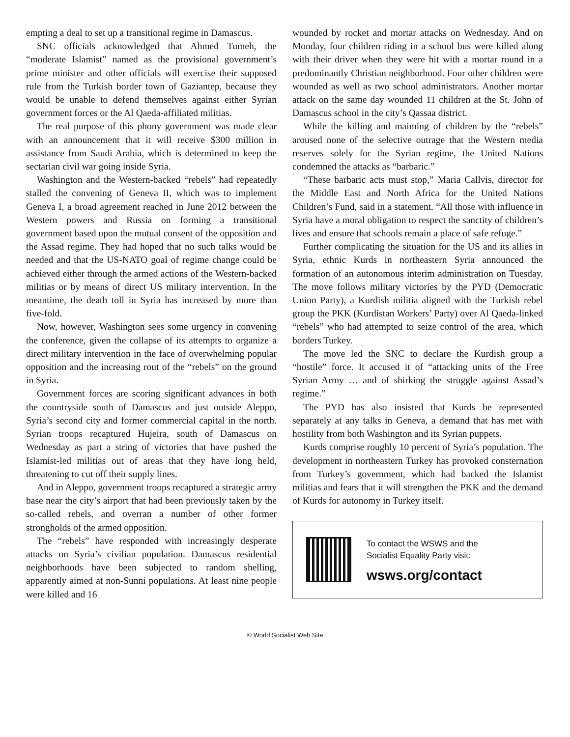empting a deal to set up a transitional regime in Damascus.
SNC officials acknowledged that Ahmed Tumeh, the “moderate Islamist” named as the provisional government’s prime minister and other officials will exercise their supposed rule from the Turkish border town of Gaziantep, because they would be unable to defend themselves against either Syrian government forces or the Al Qaeda-affiliated militias.
The real purpose of this phony government was made clear with an announcement that it will receive $300 million in assistance from Saudi Arabia, which is determined to keep the sectarian civil war going inside Syria.
Washington and the Western-backed “rebels” had repeatedly stalled the convening of Geneva II, which was to implement Geneva I, a broad agreement reached in June 2012 between the Western powers and Russia on forming a transitional government based upon the mutual consent of the opposition and the Assad regime. They had hoped that no such talks would be needed and that the US-NATO goal of regime change could be achieved either through the armed actions of the Western-backed militias or by means of direct US military intervention. In the meantime, the death toll in Syria has increased by more than five-fold.
Now, however, Washington sees some urgency in convening the conference, given the collapse of its attempts to organize a direct military intervention in the face of overwhelming popular opposition and the increasing rout of the “rebels” on the ground in Syria.
Government forces are scoring significant advances in both the countryside south of Damascus and just outside Aleppo, Syria’s second city and former commercial capital in the north. Syrian troops recaptured Hujeira, south of Damascus on Wednesday as part a string of victories that have pushed the Islamist-led militias out of areas that they have long held, threatening to cut off their supply lines.
And in Aleppo, government troops recaptured a strategic army base near the city’s airport that had been previously taken by the so-called rebels, and overran a number of other former strongholds of the armed opposition.
The “rebels” have responded with increasingly desperate attacks on Syria’s civilian population. Damascus residential neighborhoods have been subjected to random shelling, apparently aimed at non-Sunni populations. At least nine people were killed and 16
wounded by rocket and mortar attacks on Wednesday. And on Monday, four children riding in a school bus were killed along with their driver when they were hit with a mortar round in a predominantly Christian neighborhood. Four other children were wounded as well as two school administrators. Another mortar attack on the same day wounded 11 children at the St. John of Damascus school in the city’s Qassaa district.
While the killing and maiming of children by the “rebels” aroused none of the selective outrage that the Western media reserves solely for the Syrian regime, the United Nations condemned the attacks as “barbaric.”
“These barbaric acts must stop,” Maria Callvis, director for the Middle East and North Africa for the United Nations Children’s Fund, said in a statement. “All those with influence in Syria have a moral obligation to respect the sanctity of children’s lives and ensure that schools remain a place of safe refuge.”
Further complicating the situation for the US and its allies in Syria, ethnic Kurds in northeastern Syria announced the formation of an autonomous interim administration on Tuesday. The move follows military victories by the PYD (Democratic Union Party), a Kurdish militia aligned with the Turkish rebel group the PKK (Kurdistan Workers’ Party) over Al Qaeda-linked “rebels” who had attempted to seize control of the area, which borders Turkey.
The move led the SNC to declare the Kurdish group a “hostile” force. It accused it of “attacking units of the Free Syrian Army … and of shirking the struggle against Assad’s regime.”
The PYD has also insisted that Kurds be represented separately at any talks in Geneva, a demand that has met with hostility from both Washington and its Syrian puppets.
Kurds comprise roughly 10 percent of Syria’s population. The development in northeastern Turkey has provoked consternation from Turkey’s government, which had backed the Islamist militias and fears that it will strengthen the PKK and the demand of Kurds for autonomy in Turkey itself.
To contact the WSWS and the
Socialist Equality Party visit:
wsws.org/contact
© World Socialist Web Site